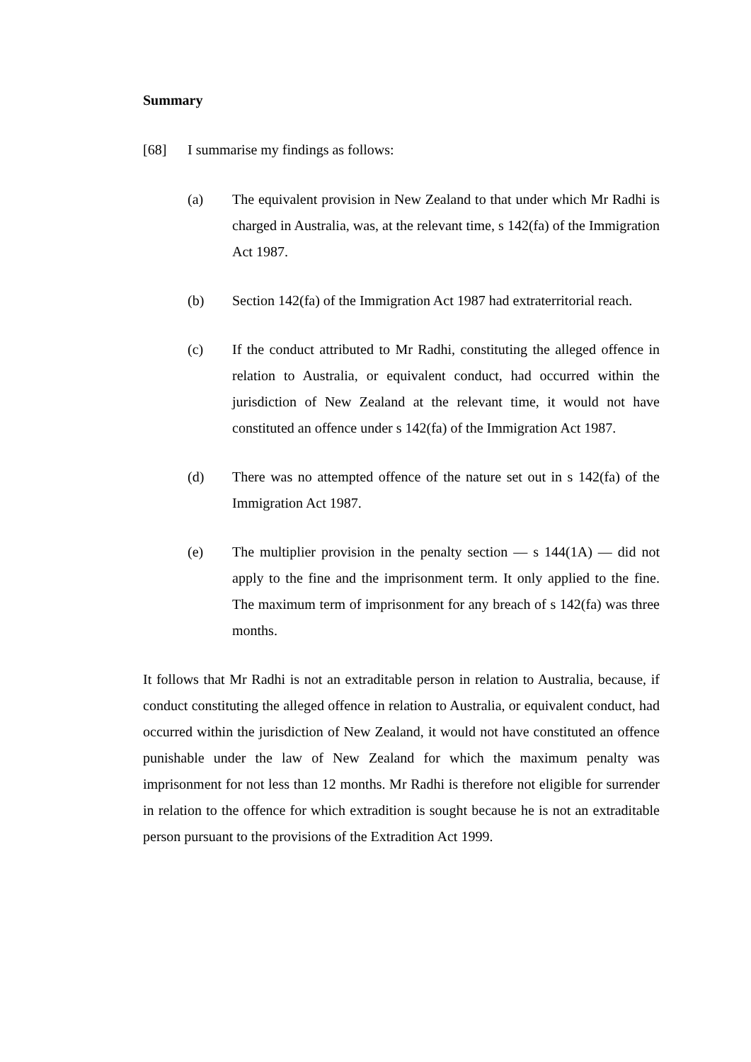Summary
[68] I summarise my findings as follows:
(a) The equivalent provision in New Zealand to that under which Mr Radhi is charged in Australia, was, at the relevant time, s 142(fa) of the Immigration Act 1987.
(b) Section 142(fa) of the Immigration Act 1987 had extraterritorial reach.
(c) If the conduct attributed to Mr Radhi, constituting the alleged offence in relation to Australia, or equivalent conduct, had occurred within the jurisdiction of New Zealand at the relevant time, it would not have constituted an offence under s 142(fa) of the Immigration Act 1987.
(d) There was no attempted offence of the nature set out in s 142(fa) of the Immigration Act 1987.
(e) The multiplier provision in the penalty section — s 144(1A) — did not apply to the fine and the imprisonment term. It only applied to the fine. The maximum term of imprisonment for any breach of s 142(fa) was three months.
It follows that Mr Radhi is not an extraditable person in relation to Australia, because, if conduct constituting the alleged offence in relation to Australia, or equivalent conduct, had occurred within the jurisdiction of New Zealand, it would not have constituted an offence punishable under the law of New Zealand for which the maximum penalty was imprisonment for not less than 12 months. Mr Radhi is therefore not eligible for surrender in relation to the offence for which extradition is sought because he is not an extraditable person pursuant to the provisions of the Extradition Act 1999.